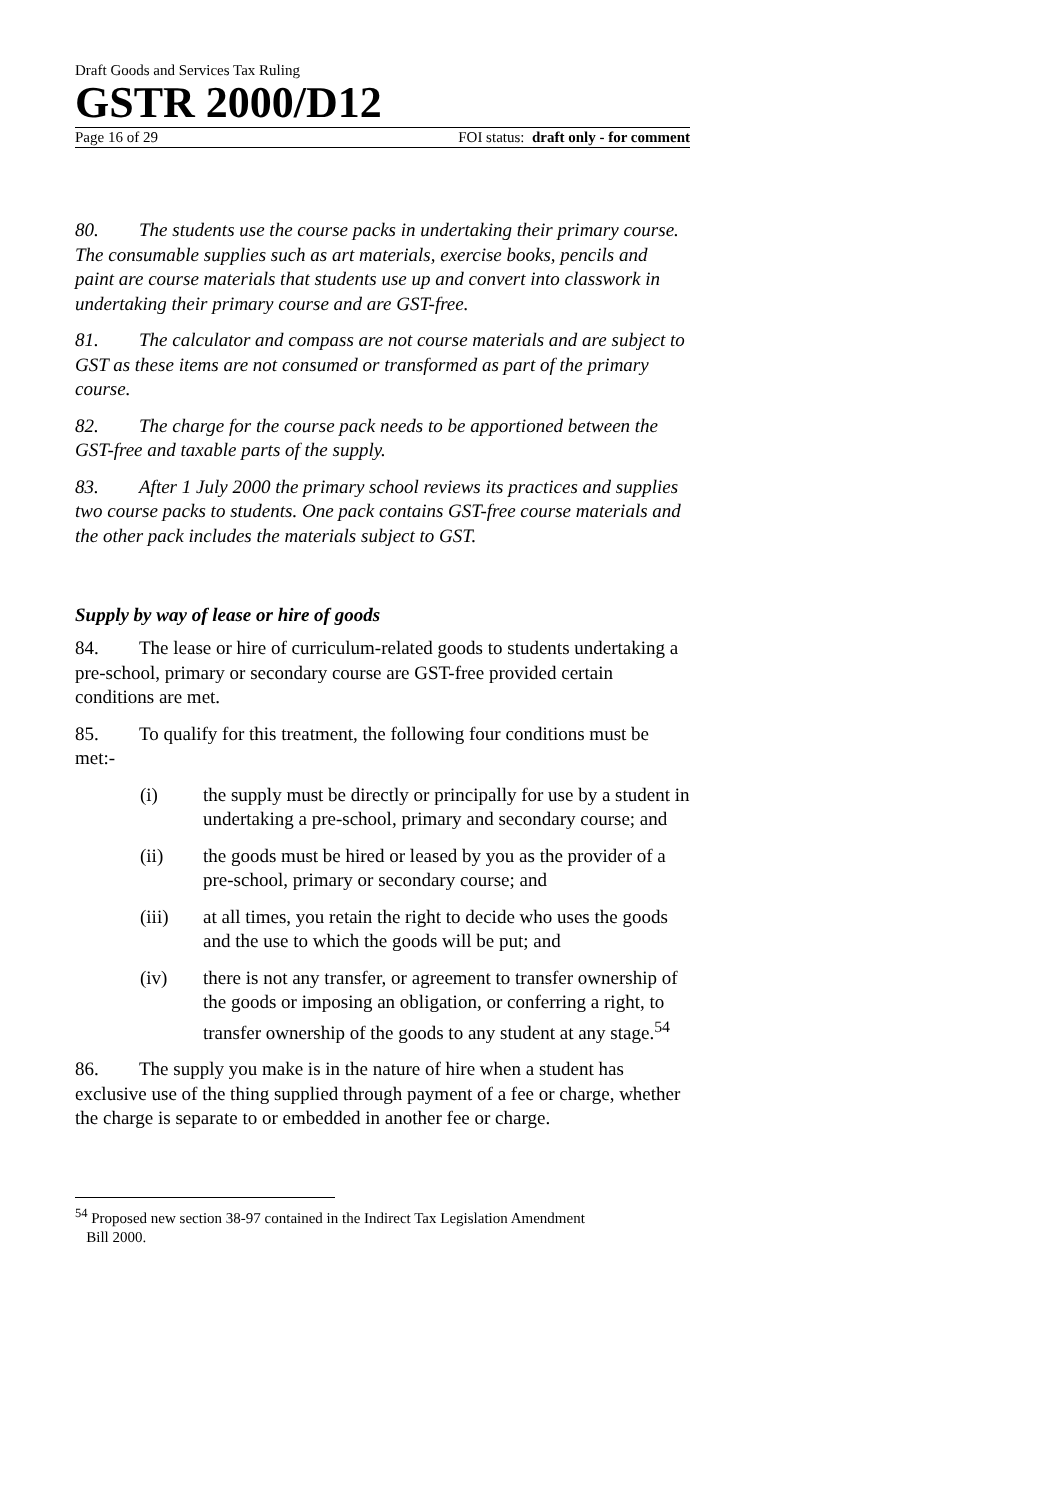Draft Goods and Services Tax Ruling
GSTR 2000/D12
Page 16 of 29 FOI status: draft only - for comment
80. The students use the course packs in undertaking their primary course. The consumable supplies such as art materials, exercise books, pencils and paint are course materials that students use up and convert into classwork in undertaking their primary course and are GST-free.
81. The calculator and compass are not course materials and are subject to GST as these items are not consumed or transformed as part of the primary course.
82. The charge for the course pack needs to be apportioned between the GST-free and taxable parts of the supply.
83. After 1 July 2000 the primary school reviews its practices and supplies two course packs to students. One pack contains GST-free course materials and the other pack includes the materials subject to GST.
Supply by way of lease or hire of goods
84. The lease or hire of curriculum-related goods to students undertaking a pre-school, primary or secondary course are GST-free provided certain conditions are met.
85. To qualify for this treatment, the following four conditions must be met:-
(i) the supply must be directly or principally for use by a student in undertaking a pre-school, primary and secondary course; and
(ii) the goods must be hired or leased by you as the provider of a pre-school, primary or secondary course; and
(iii) at all times, you retain the right to decide who uses the goods and the use to which the goods will be put; and
(iv) there is not any transfer, or agreement to transfer ownership of the goods or imposing an obligation, or conferring a right, to transfer ownership of the goods to any student at any stage.<sup>54</sup>
86. The supply you make is in the nature of hire when a student has exclusive use of the thing supplied through payment of a fee or charge, whether the charge is separate to or embedded in another fee or charge.
<sup>54</sup> Proposed new section 38-97 contained in the Indirect Tax Legislation Amendment
Bill 2000.